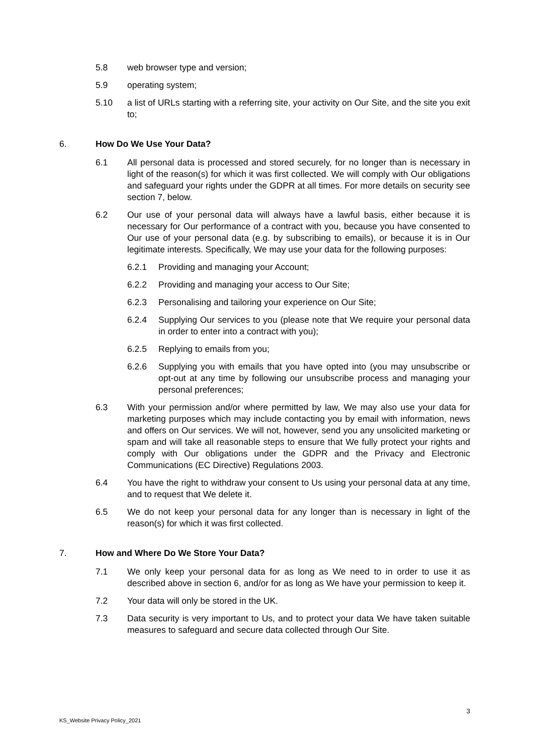5.8 web browser type and version;
5.9 operating system;
5.10 a list of URLs starting with a referring site, your activity on Our Site, and the site you exit to;
6. How Do We Use Your Data?
6.1 All personal data is processed and stored securely, for no longer than is necessary in light of the reason(s) for which it was first collected. We will comply with Our obligations and safeguard your rights under the GDPR at all times. For more details on security see section 7, below.
6.2 Our use of your personal data will always have a lawful basis, either because it is necessary for Our performance of a contract with you, because you have consented to Our use of your personal data (e.g. by subscribing to emails), or because it is in Our legitimate interests. Specifically, We may use your data for the following purposes:
6.2.1 Providing and managing your Account;
6.2.2 Providing and managing your access to Our Site;
6.2.3 Personalising and tailoring your experience on Our Site;
6.2.4 Supplying Our services to you (please note that We require your personal data in order to enter into a contract with you);
6.2.5 Replying to emails from you;
6.2.6 Supplying you with emails that you have opted into (you may unsubscribe or opt-out at any time by following our unsubscribe process and managing your personal preferences;
6.3 With your permission and/or where permitted by law, We may also use your data for marketing purposes which may include contacting you by email with information, news and offers on Our services. We will not, however, send you any unsolicited marketing or spam and will take all reasonable steps to ensure that We fully protect your rights and comply with Our obligations under the GDPR and the Privacy and Electronic Communications (EC Directive) Regulations 2003.
6.4 You have the right to withdraw your consent to Us using your personal data at any time, and to request that We delete it.
6.5 We do not keep your personal data for any longer than is necessary in light of the reason(s) for which it was first collected.
7. How and Where Do We Store Your Data?
7.1 We only keep your personal data for as long as We need to in order to use it as described above in section 6, and/or for as long as We have your permission to keep it.
7.2 Your data will only be stored in the UK.
7.3 Data security is very important to Us, and to protect your data We have taken suitable measures to safeguard and secure data collected through Our Site.
3
KS_Website Privacy Policy_2021